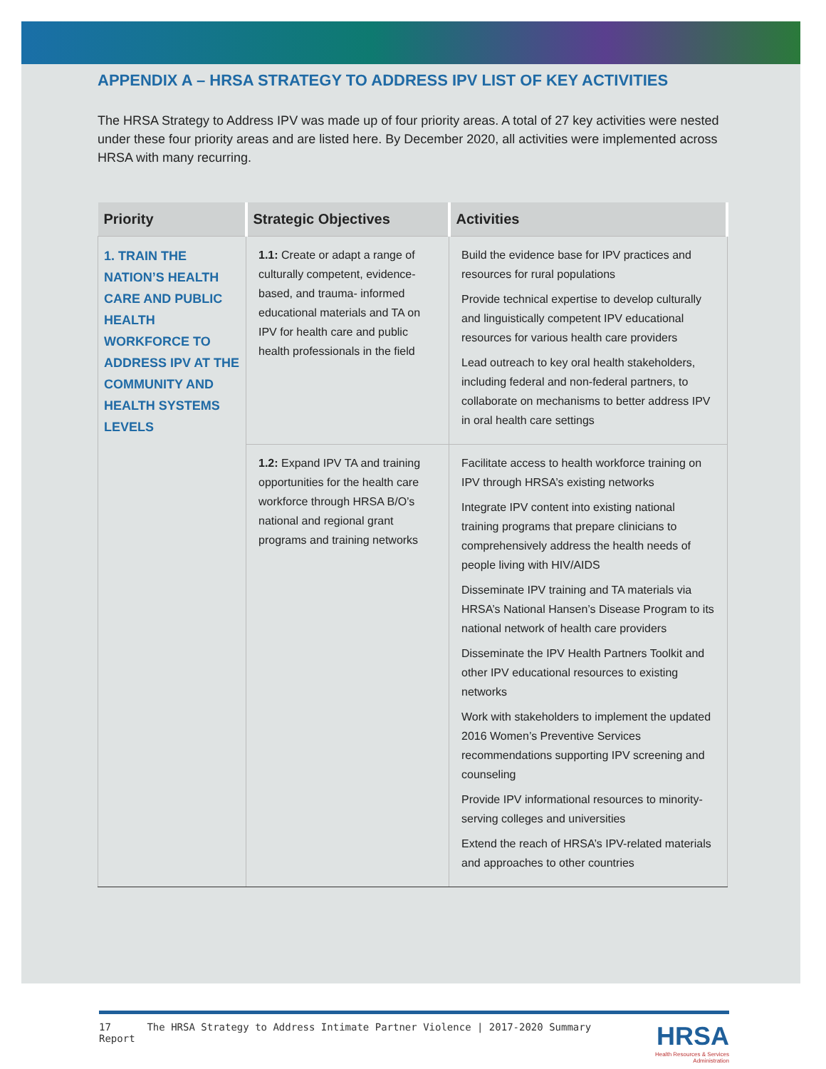APPENDIX A – HRSA STRATEGY TO ADDRESS IPV LIST OF KEY ACTIVITIES
The HRSA Strategy to Address IPV was made up of four priority areas. A total of 27 key activities were nested under these four priority areas and are listed here. By December 2020, all activities were implemented across HRSA with many recurring.
| Priority | Strategic Objectives | Activities |
| --- | --- | --- |
| 1. TRAIN THE NATION’S HEALTH CARE AND PUBLIC HEALTH WORKFORCE TO ADDRESS IPV AT THE COMMUNITY AND HEALTH SYSTEMS LEVELS | 1.1: Create or adapt a range of culturally competent, evidence-based, and trauma- informed educational materials and TA on IPV for health care and public health professionals in the field | Build the evidence base for IPV practices and resources for rural populations Provide technical expertise to develop culturally and linguistically competent IPV educational resources for various health care providers Lead outreach to key oral health stakeholders, including federal and non-federal partners, to collaborate on mechanisms to better address IPV in oral health care settings |
| | 1.2: Expand IPV TA and training opportunities for the health care workforce through HRSA B/O’s national and regional grant programs and training networks | Facilitate access to health workforce training on IPV through HRSA’s existing networks Integrate IPV content into existing national training programs that prepare clinicians to comprehensively address the health needs of people living with HIV/AIDS Disseminate IPV training and TA materials via HRSA’s National Hansen’s Disease Program to its national network of health care providers Disseminate the IPV Health Partners Toolkit and other IPV educational resources to existing networks Work with stakeholders to implement the updated 2016 Women’s Preventive Services recommendations supporting IPV screening and counseling Provide IPV informational resources to minority-serving colleges and universities Extend the reach of HRSA’s IPV-related materials and approaches to other countries |
17 The HRSA Strategy to Address Intimate Partner Violence | 2017-2020 Summary Report
HRSA
Health Resources & Services Administration